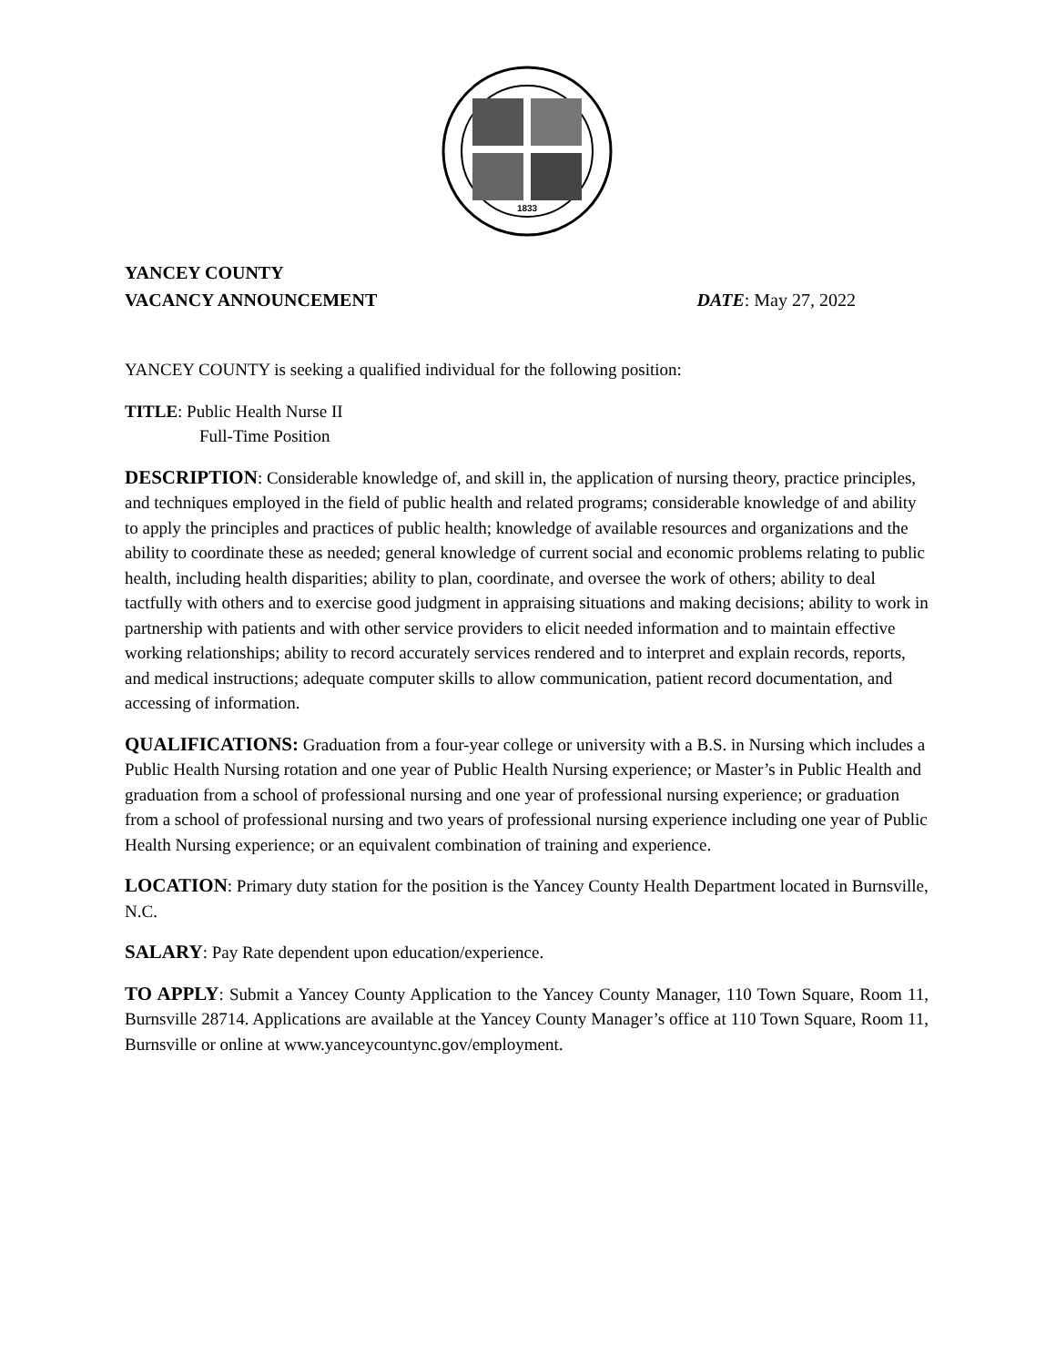1833
YANCEY COUNTY
VACANCY ANNOUNCEMENT
DATE: May 27, 2022
YANCEY COUNTY is seeking a qualified individual for the following position:
TITLE: Public Health Nurse II
Full-Time Position
DESCRIPTION: Considerable knowledge of, and skill in, the application of nursing theory, practice principles, and techniques employed in the field of public health and related programs; considerable knowledge of and ability to apply the principles and practices of public health; knowledge of available resources and organizations and the ability to coordinate these as needed; general knowledge of current social and economic problems relating to public health, including health disparities; ability to plan, coordinate, and oversee the work of others; ability to deal tactfully with others and to exercise good judgment in appraising situations and making decisions; ability to work in partnership with patients and with other service providers to elicit needed information and to maintain effective working relationships; ability to record accurately services rendered and to interpret and explain records, reports, and medical instructions; adequate computer skills to allow communication, patient record documentation, and accessing of information.
QUALIFICATIONS: Graduation from a four-year college or university with a B.S. in Nursing which includes a Public Health Nursing rotation and one year of Public Health Nursing experience; or Master’s in Public Health and graduation from a school of professional nursing and one year of professional nursing experience; or graduation from a school of professional nursing and two years of professional nursing experience including one year of Public Health Nursing experience; or an equivalent combination of training and experience.
LOCATION: Primary duty station for the position is the Yancey County Health Department located in Burnsville, N.C.
SALARY: Pay Rate dependent upon education/experience.
TO APPLY: Submit a Yancey County Application to the Yancey County Manager, 110 Town Square, Room 11, Burnsville 28714. Applications are available at the Yancey County Manager’s office at 110 Town Square, Room 11, Burnsville or online at www.yanceycountync.gov/employment.